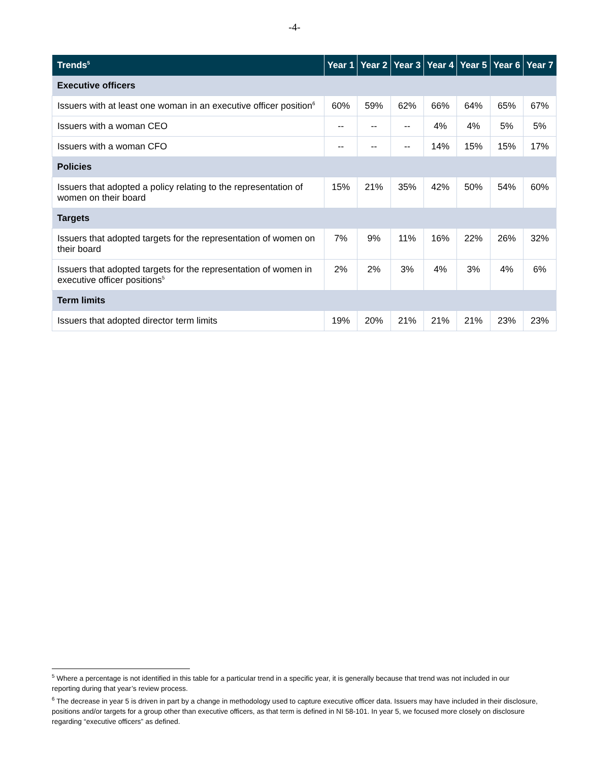-4-
| Trends<sup>5</sup> | Year 1 | Year 2 | Year 3 | Year 4 | Year 5 | Year 6 | Year 7 |
| --- | --- | --- | --- | --- | --- | --- | --- |
| Executive officers | | | | | | | |
| Issuers with at least one woman in an executive officer position<sup>6</sup> | 60% | 59% | 62% | 66% | 64% | 65% | 67% |
| Issuers with a woman CEO | -- | -- | -- | 4% | 4% | 5% | 5% |
| Issuers with a woman CFO | -- | -- | -- | 14% | 15% | 15% | 17% |
| Policies | | | | | | | |
| Issuers that adopted a policy relating to the representation of women on their board | 15% | 21% | 35% | 42% | 50% | 54% | 60% |
| Targets | | | | | | | |
| Issuers that adopted targets for the representation of women on their board | 7% | 9% | 11% | 16% | 22% | 26% | 32% |
| Issuers that adopted targets for the representation of women in executive officer positions<sup>5</sup> | 2% | 2% | 3% | 4% | 3% | 4% | 6% |
| Term limits | | | | | | | |
| Issuers that adopted director term limits | 19% | 20% | 21% | 21% | 21% | 23% | 23% |
<sup>5</sup> Where a percentage is not identified in this table for a particular trend in a specific year, it is generally because that trend was not included in our reporting during that year’s review process.
<sup>6</sup> The decrease in year 5 is driven in part by a change in methodology used to capture executive officer data. Issuers may have included in their disclosure, positions and/or targets for a group other than executive officers, as that term is defined in NI 58-101. In year 5, we focused more closely on disclosure regarding “executive officers” as defined.